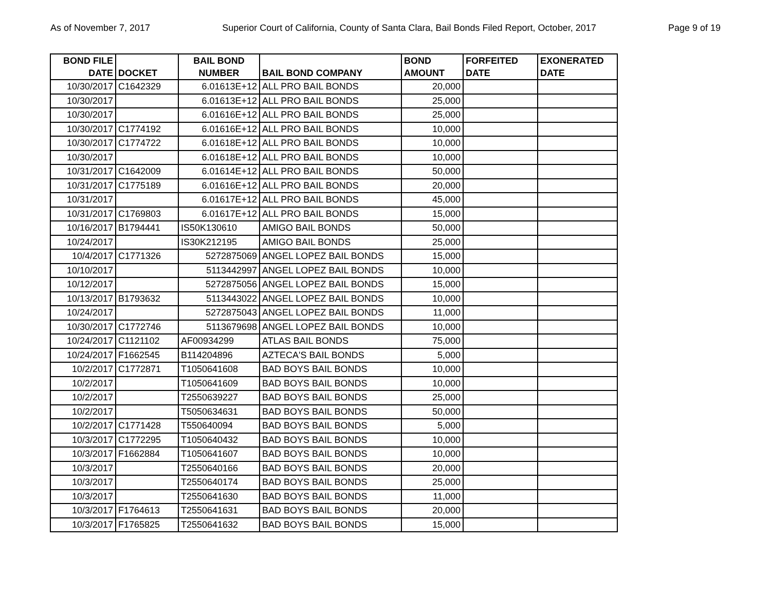As of November 7, 2017 Superior Court of California, County of Santa Clara, Bail Bonds Filed Report, October, 2017 Page 9 of 19
| BOND FILE DATE | DOCKET | BAIL BOND NUMBER | BAIL BOND COMPANY | BOND AMOUNT | FORFEITED DATE | EXONERATED DATE |
| --- | --- | --- | --- | --- | --- | --- |
| 10/30/2017 | C1642329 | 6.01613E+12 | ALL PRO BAIL BONDS | 20,000 | | |
| 10/30/2017 | | 6.01613E+12 | ALL PRO BAIL BONDS | 25,000 | | |
| 10/30/2017 | | 6.01616E+12 | ALL PRO BAIL BONDS | 25,000 | | |
| 10/30/2017 | C1774192 | 6.01616E+12 | ALL PRO BAIL BONDS | 10,000 | | |
| 10/30/2017 | C1774722 | 6.01618E+12 | ALL PRO BAIL BONDS | 10,000 | | |
| 10/30/2017 | | 6.01618E+12 | ALL PRO BAIL BONDS | 10,000 | | |
| 10/31/2017 | C1642009 | 6.01614E+12 | ALL PRO BAIL BONDS | 50,000 | | |
| 10/31/2017 | C1775189 | 6.01616E+12 | ALL PRO BAIL BONDS | 20,000 | | |
| 10/31/2017 | | 6.01617E+12 | ALL PRO BAIL BONDS | 45,000 | | |
| 10/31/2017 | C1769803 | 6.01617E+12 | ALL PRO BAIL BONDS | 15,000 | | |
| 10/16/2017 | B1794441 | IS50K130610 | AMIGO BAIL BONDS | 50,000 | | |
| 10/24/2017 | | IS30K212195 | AMIGO BAIL BONDS | 25,000 | | |
| 10/4/2017 | C1771326 | 5272875069 | ANGEL LOPEZ BAIL BONDS | 15,000 | | |
| 10/10/2017 | | 5113442997 | ANGEL LOPEZ BAIL BONDS | 10,000 | | |
| 10/12/2017 | | 5272875056 | ANGEL LOPEZ BAIL BONDS | 15,000 | | |
| 10/13/2017 | B1793632 | 5113443022 | ANGEL LOPEZ BAIL BONDS | 10,000 | | |
| 10/24/2017 | | 5272875043 | ANGEL LOPEZ BAIL BONDS | 11,000 | | |
| 10/30/2017 | C1772746 | 5113679698 | ANGEL LOPEZ BAIL BONDS | 10,000 | | |
| 10/24/2017 | C1121102 | AF00934299 | ATLAS BAIL BONDS | 75,000 | | |
| 10/24/2017 | F1662545 | B114204896 | AZTECA'S BAIL BONDS | 5,000 | | |
| 10/2/2017 | C1772871 | T1050641608 | BAD BOYS BAIL BONDS | 10,000 | | |
| 10/2/2017 | | T1050641609 | BAD BOYS BAIL BONDS | 10,000 | | |
| 10/2/2017 | | T2550639227 | BAD BOYS BAIL BONDS | 25,000 | | |
| 10/2/2017 | | T5050634631 | BAD BOYS BAIL BONDS | 50,000 | | |
| 10/2/2017 | C1771428 | T550640094 | BAD BOYS BAIL BONDS | 5,000 | | |
| 10/3/2017 | C1772295 | T1050640432 | BAD BOYS BAIL BONDS | 10,000 | | |
| 10/3/2017 | F1662884 | T1050641607 | BAD BOYS BAIL BONDS | 10,000 | | |
| 10/3/2017 | | T2550640166 | BAD BOYS BAIL BONDS | 20,000 | | |
| 10/3/2017 | | T2550640174 | BAD BOYS BAIL BONDS | 25,000 | | |
| 10/3/2017 | | T2550641630 | BAD BOYS BAIL BONDS | 11,000 | | |
| 10/3/2017 | F1764613 | T2550641631 | BAD BOYS BAIL BONDS | 20,000 | | |
| 10/3/2017 | F1765825 | T2550641632 | BAD BOYS BAIL BONDS | 15,000 | | |